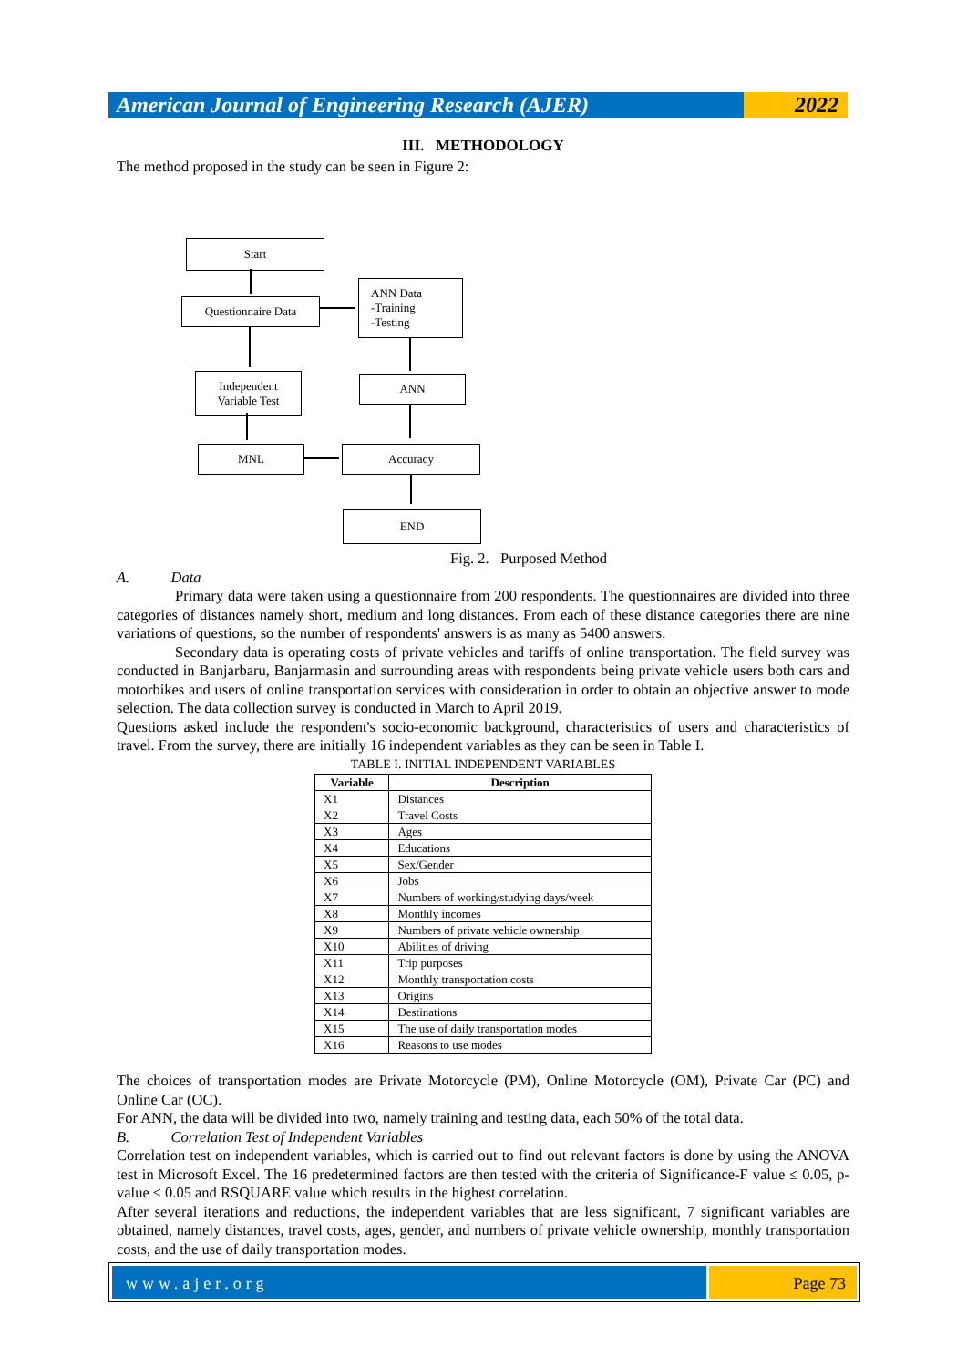American Journal of Engineering Research (AJER)
2022
III. METHODOLOGY
The method proposed in the study can be seen in Figure 2:
Start
Questionnaire Data
ANN Data
-Training
-Testing
Independent
Variable Test
ANN
MNL Accuracy
END
Fig. 2. Purposed Method
A. Data
Primary data were taken using a questionnaire from 200 respondents. The questionnaires are divided into three categories of distances namely short, medium and long distances. From each of these distance categories there are nine variations of questions, so the number of respondents' answers is as many as 5400 answers.
Secondary data is operating costs of private vehicles and tariffs of online transportation. The field survey was conducted in Banjarbaru, Banjarmasin and surrounding areas with respondents being private vehicle users both cars and motorbikes and users of online transportation services with consideration in order to obtain an objective answer to mode selection. The data collection survey is conducted in March to April 2019.
Questions asked include the respondent's socio-economic background, characteristics of users and characteristics of travel. From the survey, there are initially 16 independent variables as they can be seen in Table I.
TABLE I. INITIAL INDEPENDENT VARIABLES
| Variable | Description |
| --- | --- |
| X1 | Distances |
| X2 | Travel Costs |
| X3 | Ages |
| X4 | Educations |
| X5 | Sex/Gender |
| X6 | Jobs |
| X7 | Numbers of working/studying days/week |
| X8 | Monthly incomes |
| X9 | Numbers of private vehicle ownership |
| X10 | Abilities of driving |
| X11 | Trip purposes |
| X12 | Monthly transportation costs |
| X13 | Origins |
| X14 | Destinations |
| X15 | The use of daily transportation modes |
| X16 | Reasons to use modes |
The choices of transportation modes are Private Motorcycle (PM), Online Motorcycle (OM), Private Car (PC) and Online Car (OC).
For ANN, the data will be divided into two, namely training and testing data, each 50% of the total data.
B. Correlation Test of Independent Variables
Correlation test on independent variables, which is carried out to find out relevant factors is done by using the ANOVA test in Microsoft Excel. The 16 predetermined factors are then tested with the criteria of Significance-F value ≤ 0.05, p-value ≤ 0.05 and RSQUARE value which results in the highest correlation.
After several iterations and reductions, the independent variables that are less significant, 7 significant variables are obtained, namely distances, travel costs, ages, gender, and numbers of private vehicle ownership, monthly transportation costs, and the use of daily transportation modes.
www.ajer.org Page 73